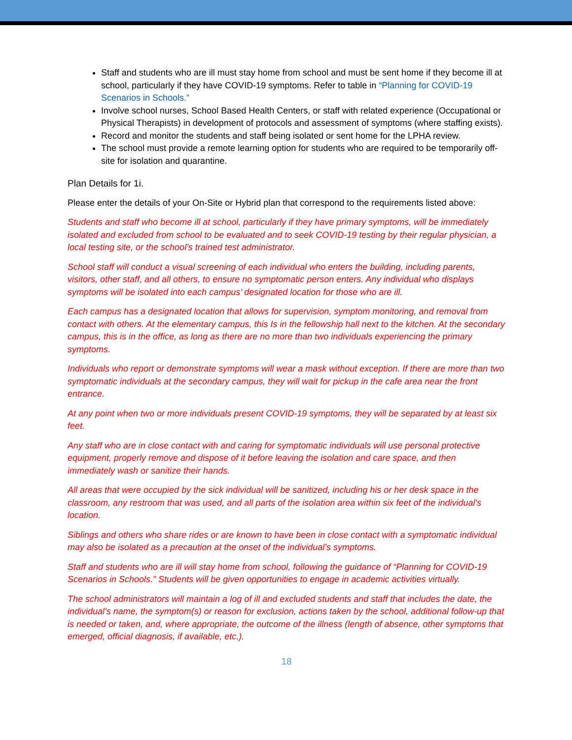Staff and students who are ill must stay home from school and must be sent home if they become ill at school, particularly if they have COVID-19 symptoms. Refer to table in “Planning for COVID-19 Scenarios in Schools.”
Involve school nurses, School Based Health Centers, or staff with related experience (Occupational or Physical Therapists) in development of protocols and assessment of symptoms (where staffing exists).
Record and monitor the students and staff being isolated or sent home for the LPHA review.
The school must provide a remote learning option for students who are required to be temporarily off-site for isolation and quarantine.
Plan Details for 1i.
Please enter the details of your On-Site or Hybrid plan that correspond to the requirements listed above:
Students and staff who become ill at school, particularly if they have primary symptoms, will be immediately isolated and excluded from school to be evaluated and to seek COVID-19 testing by their regular physician, a local testing site, or the school’s trained test administrator.
School staff will conduct a visual screening of each individual who enters the building, including parents, visitors, other staff, and all others, to ensure no symptomatic person enters. Any individual who displays symptoms will be isolated into each campus’ designated location for those who are ill.
Each campus has a designated location that allows for supervision, symptom monitoring, and removal from contact with others. At the elementary campus, this Is in the fellowship hall next to the kitchen. At the secondary campus, this is in the office, as long as there are no more than two individuals experiencing the primary symptoms.
Individuals who report or demonstrate symptoms will wear a mask without exception. If there are more than two symptomatic individuals at the secondary campus, they will wait for pickup in the cafe area near the front entrance.
At any point when two or more individuals present COVID-19 symptoms, they will be separated by at least six feet.
Any staff who are in close contact with and caring for symptomatic individuals will use personal protective equipment, properly remove and dispose of it before leaving the isolation and care space, and then immediately wash or sanitize their hands.
All areas that were occupied by the sick individual will be sanitized, including his or her desk space in the classroom, any restroom that was used, and all parts of the isolation area within six feet of the individual’s location.
Siblings and others who share rides or are known to have been in close contact with a symptomatic individual may also be isolated as a precaution at the onset of the individual’s symptoms.
Staff and students who are ill will stay home from school, following the guidance of “Planning for COVID-19 Scenarios in Schools.” Students will be given opportunities to engage in academic activities virtually.
The school administrators will maintain a log of ill and excluded students and staff that includes the date, the individual’s name, the symptom(s) or reason for exclusion, actions taken by the school, additional follow-up that is needed or taken, and, where appropriate, the outcome of the illness (length of absence, other symptoms that emerged, official diagnosis, if available, etc.).
18